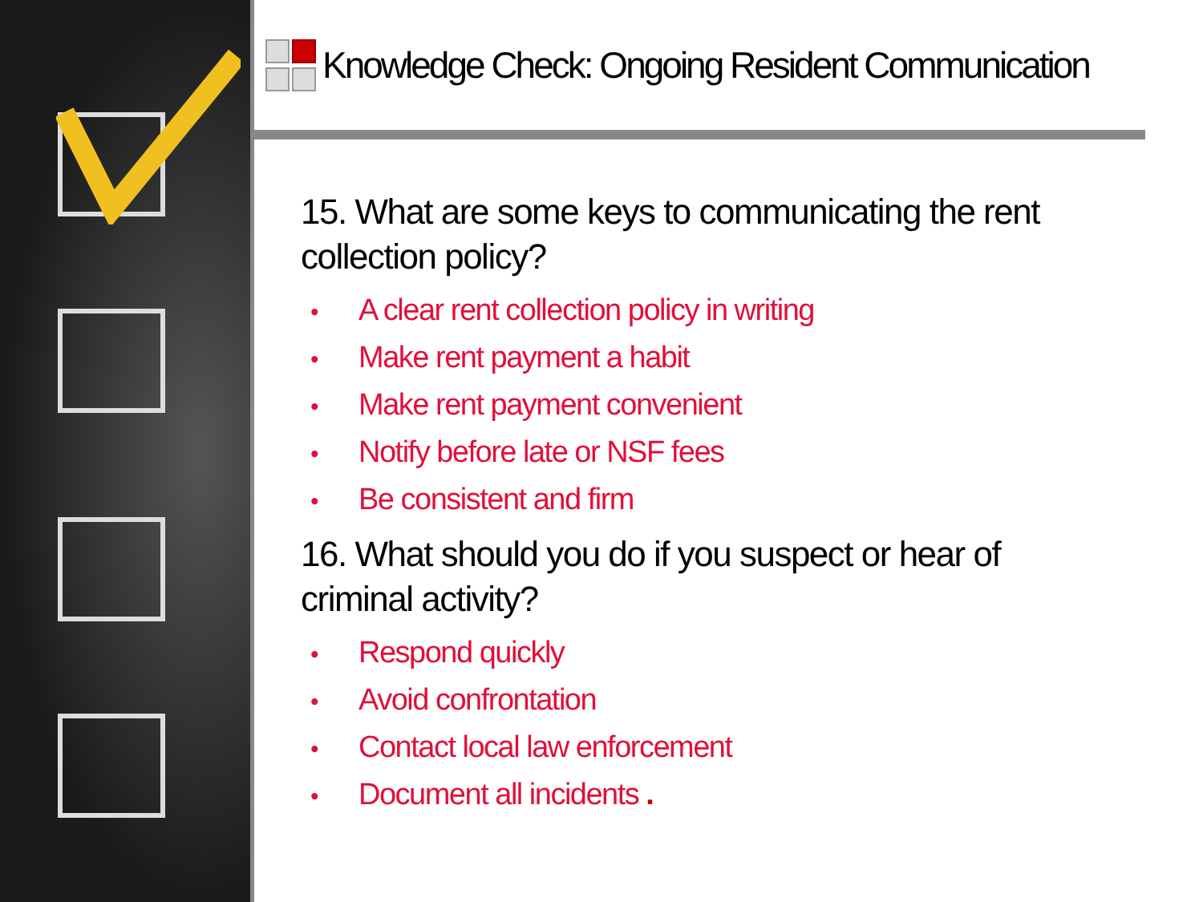Knowledge Check: Ongoing Resident Communication
15. What are some keys to communicating the rent collection policy?
• A clear rent collection policy in writing
• Make rent payment a habit
• Make rent payment convenient
• Notify before late or NSF fees
• Be consistent and firm
16. What should you do if you suspect or hear of criminal activity?
• Respond quickly
• Avoid confrontation
• Contact local law enforcement
• Document all incidents .